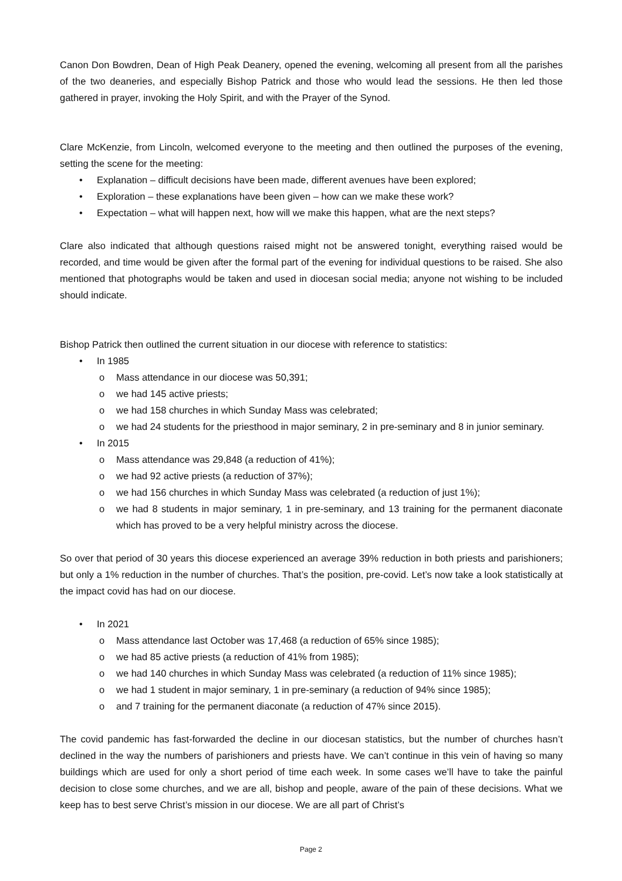Canon Don Bowdren, Dean of High Peak Deanery, opened the evening, welcoming all present from all the parishes of the two deaneries, and especially Bishop Patrick and those who would lead the sessions. He then led those gathered in prayer, invoking the Holy Spirit, and with the Prayer of the Synod.
Clare McKenzie, from Lincoln, welcomed everyone to the meeting and then outlined the purposes of the evening, setting the scene for the meeting:
• Explanation – difficult decisions have been made, different avenues have been explored;
• Exploration – these explanations have been given – how can we make these work?
• Expectation – what will happen next, how will we make this happen, what are the next steps?
Clare also indicated that although questions raised might not be answered tonight, everything raised would be recorded, and time would be given after the formal part of the evening for individual questions to be raised. She also mentioned that photographs would be taken and used in diocesan social media; anyone not wishing to be included should indicate.
Bishop Patrick then outlined the current situation in our diocese with reference to statistics:
• In 1985
o Mass attendance in our diocese was 50,391;
o we had 145 active priests;
o we had 158 churches in which Sunday Mass was celebrated;
o we had 24 students for the priesthood in major seminary, 2 in pre-seminary and 8 in junior seminary.
• In 2015
o Mass attendance was 29,848 (a reduction of 41%);
o we had 92 active priests (a reduction of 37%);
o we had 156 churches in which Sunday Mass was celebrated (a reduction of just 1%);
o we had 8 students in major seminary, 1 in pre-seminary, and 13 training for the permanent diaconate which has proved to be a very helpful ministry across the diocese.
So over that period of 30 years this diocese experienced an average 39% reduction in both priests and parishioners; but only a 1% reduction in the number of churches. That’s the position, pre-covid. Let’s now take a look statistically at the impact covid has had on our diocese.
• In 2021
o Mass attendance last October was 17,468 (a reduction of 65% since 1985);
o we had 85 active priests (a reduction of 41% from 1985);
o we had 140 churches in which Sunday Mass was celebrated (a reduction of 11% since 1985);
o we had 1 student in major seminary, 1 in pre-seminary (a reduction of 94% since 1985);
o and 7 training for the permanent diaconate (a reduction of 47% since 2015).
The covid pandemic has fast-forwarded the decline in our diocesan statistics, but the number of churches hasn’t declined in the way the numbers of parishioners and priests have. We can’t continue in this vein of having so many buildings which are used for only a short period of time each week. In some cases we’ll have to take the painful decision to close some churches, and we are all, bishop and people, aware of the pain of these decisions. What we keep has to best serve Christ’s mission in our diocese. We are all part of Christ’s
Page 2